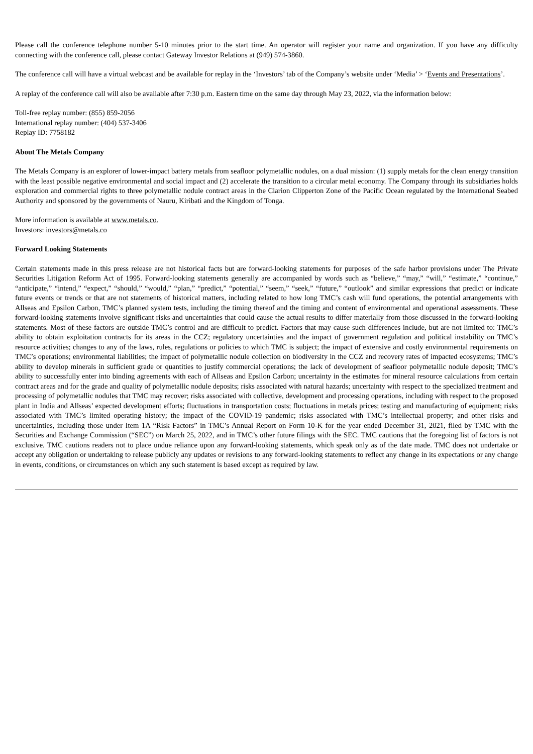Please call the conference telephone number 5-10 minutes prior to the start time. An operator will register your name and organization. If you have any difficulty connecting with the conference call, please contact Gateway Investor Relations at (949) 574-3860.
The conference call will have a virtual webcast and be available for replay in the ‘Investors’ tab of the Company’s website under ‘Media’ > ‘Events and Presentations’.
A replay of the conference call will also be available after 7:30 p.m. Eastern time on the same day through May 23, 2022, via the information below:
Toll-free replay number: (855) 859-2056
International replay number: (404) 537-3406
Replay ID: 7758182
About The Metals Company
The Metals Company is an explorer of lower-impact battery metals from seafloor polymetallic nodules, on a dual mission: (1) supply metals for the clean energy transition with the least possible negative environmental and social impact and (2) accelerate the transition to a circular metal economy. The Company through its subsidiaries holds exploration and commercial rights to three polymetallic nodule contract areas in the Clarion Clipperton Zone of the Pacific Ocean regulated by the International Seabed Authority and sponsored by the governments of Nauru, Kiribati and the Kingdom of Tonga.
More information is available at www.metals.co.
Investors: investors@metals.co
Forward Looking Statements
Certain statements made in this press release are not historical facts but are forward-looking statements for purposes of the safe harbor provisions under The Private Securities Litigation Reform Act of 1995. Forward-looking statements generally are accompanied by words such as “believe,” “may,” “will,” “estimate,” “continue,” “anticipate,” “intend,” “expect,” “should,” “would,” “plan,” “predict,” “potential,” “seem,” “seek,” “future,” “outlook” and similar expressions that predict or indicate future events or trends or that are not statements of historical matters, including related to how long TMC’s cash will fund operations, the potential arrangements with Allseas and Epsilon Carbon, TMC’s planned system tests, including the timing thereof and the timing and content of environmental and operational assessments. These forward-looking statements involve significant risks and uncertainties that could cause the actual results to differ materially from those discussed in the forward-looking statements. Most of these factors are outside TMC’s control and are difficult to predict. Factors that may cause such differences include, but are not limited to: TMC’s ability to obtain exploitation contracts for its areas in the CCZ; regulatory uncertainties and the impact of government regulation and political instability on TMC’s resource activities; changes to any of the laws, rules, regulations or policies to which TMC is subject; the impact of extensive and costly environmental requirements on TMC’s operations; environmental liabilities; the impact of polymetallic nodule collection on biodiversity in the CCZ and recovery rates of impacted ecosystems; TMC’s ability to develop minerals in sufficient grade or quantities to justify commercial operations; the lack of development of seafloor polymetallic nodule deposit; TMC’s ability to successfully enter into binding agreements with each of Allseas and Epsilon Carbon; uncertainty in the estimates for mineral resource calculations from certain contract areas and for the grade and quality of polymetallic nodule deposits; risks associated with natural hazards; uncertainty with respect to the specialized treatment and processing of polymetallic nodules that TMC may recover; risks associated with collective, development and processing operations, including with respect to the proposed plant in India and Allseas’ expected development efforts; fluctuations in transportation costs; fluctuations in metals prices; testing and manufacturing of equipment; risks associated with TMC’s limited operating history; the impact of the COVID-19 pandemic; risks associated with TMC’s intellectual property; and other risks and uncertainties, including those under Item 1A “Risk Factors” in TMC’s Annual Report on Form 10-K for the year ended December 31, 2021, filed by TMC with the Securities and Exchange Commission (“SEC”) on March 25, 2022, and in TMC’s other future filings with the SEC. TMC cautions that the foregoing list of factors is not exclusive. TMC cautions readers not to place undue reliance upon any forward-looking statements, which speak only as of the date made. TMC does not undertake or accept any obligation or undertaking to release publicly any updates or revisions to any forward-looking statements to reflect any change in its expectations or any change in events, conditions, or circumstances on which any such statement is based except as required by law.